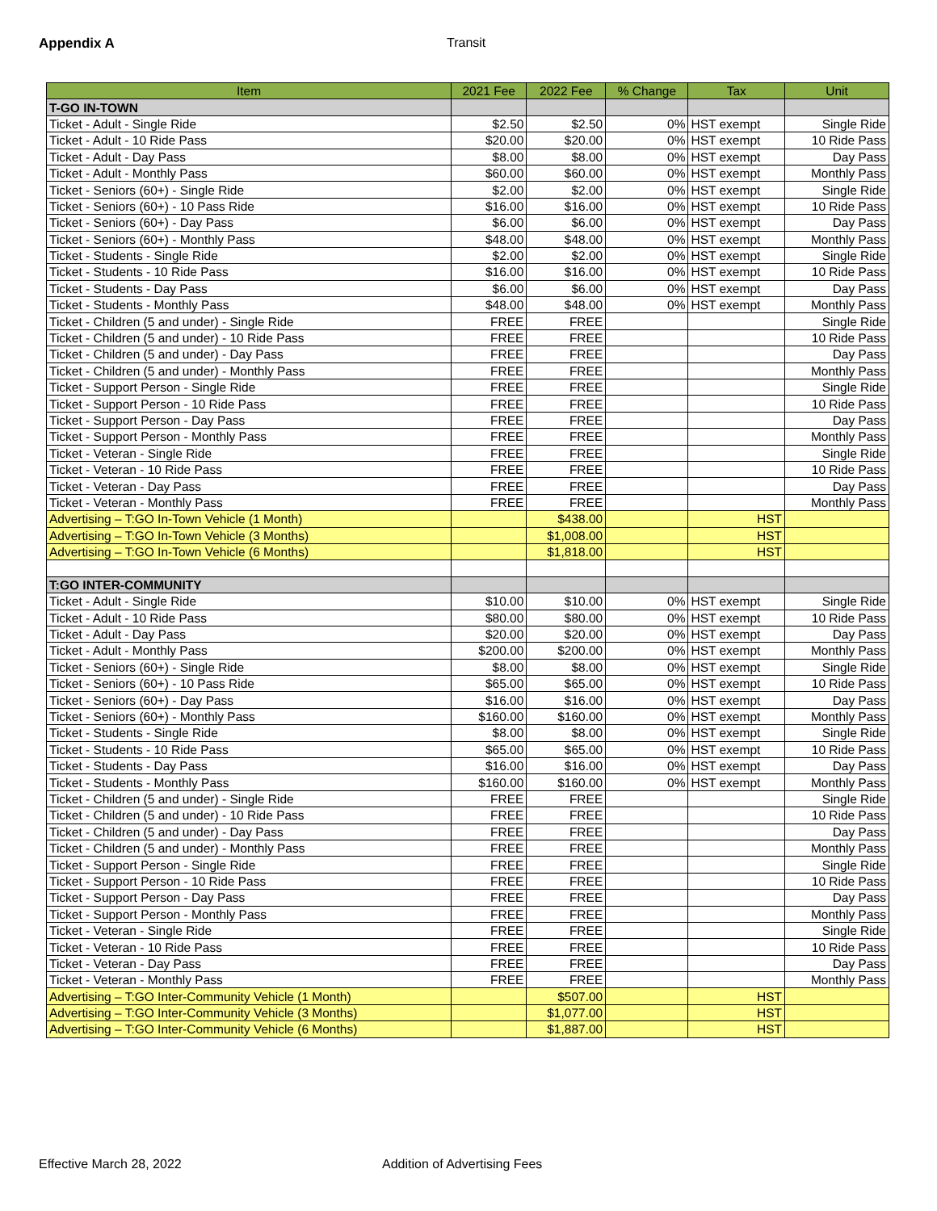Appendix A Transit
| Item | 2021 Fee | 2022 Fee | % Change | Tax | Unit |
| --- | --- | --- | --- | --- | --- |
| T-GO IN-TOWN | | | | | |
| Ticket - Adult - Single Ride | $2.50 | $2.50 | 0% | HST exempt | Single Ride |
| Ticket - Adult - 10 Ride Pass | $20.00 | $20.00 | 0% | HST exempt | 10 Ride Pass |
| Ticket - Adult - Day Pass | $8.00 | $8.00 | 0% | HST exempt | Day Pass |
| Ticket - Adult - Monthly Pass | $60.00 | $60.00 | 0% | HST exempt | Monthly Pass |
| Ticket - Seniors (60+) - Single Ride | $2.00 | $2.00 | 0% | HST exempt | Single Ride |
| Ticket - Seniors (60+) - 10 Pass Ride | $16.00 | $16.00 | 0% | HST exempt | 10 Ride Pass |
| Ticket - Seniors (60+) - Day Pass | $6.00 | $6.00 | 0% | HST exempt | Day Pass |
| Ticket - Seniors (60+) - Monthly Pass | $48.00 | $48.00 | 0% | HST exempt | Monthly Pass |
| Ticket - Students - Single Ride | $2.00 | $2.00 | 0% | HST exempt | Single Ride |
| Ticket - Students - 10 Ride Pass | $16.00 | $16.00 | 0% | HST exempt | 10 Ride Pass |
| Ticket - Students - Day Pass | $6.00 | $6.00 | 0% | HST exempt | Day Pass |
| Ticket - Students - Monthly Pass | $48.00 | $48.00 | 0% | HST exempt | Monthly Pass |
| Ticket - Children (5 and under) - Single Ride | FREE | FREE | | | Single Ride |
| Ticket - Children (5 and under) - 10 Ride Pass | FREE | FREE | | | 10 Ride Pass |
| Ticket - Children (5 and under) - Day Pass | FREE | FREE | | | Day Pass |
| Ticket - Children (5 and under) - Monthly Pass | FREE | FREE | | | Monthly Pass |
| Ticket - Support Person - Single Ride | FREE | FREE | | | Single Ride |
| Ticket - Support Person - 10 Ride Pass | FREE | FREE | | | 10 Ride Pass |
| Ticket - Support Person - Day Pass | FREE | FREE | | | Day Pass |
| Ticket - Support Person - Monthly Pass | FREE | FREE | | | Monthly Pass |
| Ticket - Veteran - Single Ride | FREE | FREE | | | Single Ride |
| Ticket - Veteran - 10 Ride Pass | FREE | FREE | | | 10 Ride Pass |
| Ticket - Veteran - Day Pass | FREE | FREE | | | Day Pass |
| Ticket - Veteran - Monthly Pass | FREE | FREE | | | Monthly Pass |
| Advertising – T:GO In-Town Vehicle (1 Month) | | $438.00 | | HST | |
| Advertising – T:GO In-Town Vehicle (3 Months) | | $1,008.00 | | HST | |
| Advertising – T:GO In-Town Vehicle (6 Months) | | $1,818.00 | | HST | |
| T:GO INTER-COMMUNITY | | | | | |
| Ticket - Adult - Single Ride | $10.00 | $10.00 | 0% | HST exempt | Single Ride |
| Ticket - Adult - 10 Ride Pass | $80.00 | $80.00 | 0% | HST exempt | 10 Ride Pass |
| Ticket - Adult - Day Pass | $20.00 | $20.00 | 0% | HST exempt | Day Pass |
| Ticket - Adult - Monthly Pass | $200.00 | $200.00 | 0% | HST exempt | Monthly Pass |
| Ticket - Seniors (60+) - Single Ride | $8.00 | $8.00 | 0% | HST exempt | Single Ride |
| Ticket - Seniors (60+) - 10 Pass Ride | $65.00 | $65.00 | 0% | HST exempt | 10 Ride Pass |
| Ticket - Seniors (60+) - Day Pass | $16.00 | $16.00 | 0% | HST exempt | Day Pass |
| Ticket - Seniors (60+) - Monthly Pass | $160.00 | $160.00 | 0% | HST exempt | Monthly Pass |
| Ticket - Students - Single Ride | $8.00 | $8.00 | 0% | HST exempt | Single Ride |
| Ticket - Students - 10 Ride Pass | $65.00 | $65.00 | 0% | HST exempt | 10 Ride Pass |
| Ticket - Students - Day Pass | $16.00 | $16.00 | 0% | HST exempt | Day Pass |
| Ticket - Students - Monthly Pass | $160.00 | $160.00 | 0% | HST exempt | Monthly Pass |
| Ticket - Children (5 and under) - Single Ride | FREE | FREE | | | Single Ride |
| Ticket - Children (5 and under) - 10 Ride Pass | FREE | FREE | | | 10 Ride Pass |
| Ticket - Children (5 and under) - Day Pass | FREE | FREE | | | Day Pass |
| Ticket - Children (5 and under) - Monthly Pass | FREE | FREE | | | Monthly Pass |
| Ticket - Support Person - Single Ride | FREE | FREE | | | Single Ride |
| Ticket - Support Person - 10 Ride Pass | FREE | FREE | | | 10 Ride Pass |
| Ticket - Support Person - Day Pass | FREE | FREE | | | Day Pass |
| Ticket - Support Person - Monthly Pass | FREE | FREE | | | Monthly Pass |
| Ticket - Veteran - Single Ride | FREE | FREE | | | Single Ride |
| Ticket - Veteran - 10 Ride Pass | FREE | FREE | | | 10 Ride Pass |
| Ticket - Veteran - Day Pass | FREE | FREE | | | Day Pass |
| Ticket - Veteran - Monthly Pass | FREE | FREE | | | Monthly Pass |
| Advertising – T:GO Inter-Community Vehicle (1 Month) | | $507.00 | | HST | |
| Advertising – T:GO Inter-Community Vehicle (3 Months) | | $1,077.00 | | HST | |
| Advertising – T:GO Inter-Community Vehicle (6 Months) | | $1,887.00 | | HST | |
Effective March 28, 2022 Addition of Advertising Fees